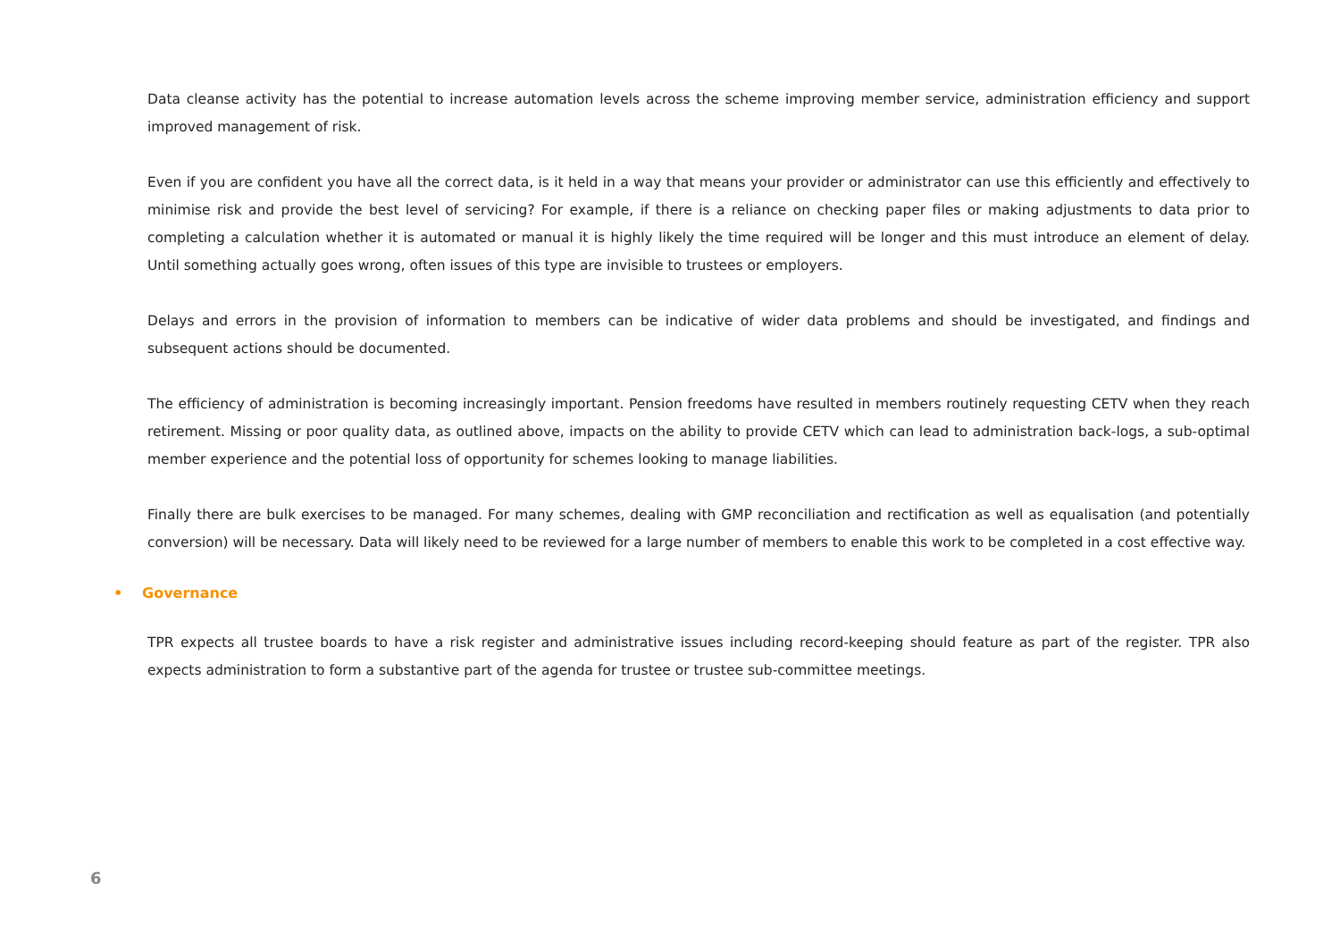Data cleanse activity has the potential to increase automation levels across the scheme improving member service, administration efficiency and support improved management of risk.
Even if you are confident you have all the correct data, is it held in a way that means your provider or administrator can use this efficiently and effectively to minimise risk and provide the best level of servicing? For example, if there is a reliance on checking paper files or making adjustments to data prior to completing a calculation whether it is automated or manual it is highly likely the time required will be longer and this must introduce an element of delay. Until something actually goes wrong, often issues of this type are invisible to trustees or employers.
Delays and errors in the provision of information to members can be indicative of wider data problems and should be investigated, and findings and subsequent actions should be documented.
The efficiency of administration is becoming increasingly important. Pension freedoms have resulted in members routinely requesting CETV when they reach retirement. Missing or poor quality data, as outlined above, impacts on the ability to provide CETV which can lead to administration back-logs, a sub-optimal member experience and the potential loss of opportunity for schemes looking to manage liabilities.
Finally there are bulk exercises to be managed. For many schemes, dealing with GMP reconciliation and rectification as well as equalisation (and potentially conversion) will be necessary. Data will likely need to be reviewed for a large number of members to enable this work to be completed in a cost effective way.
• Governance
TPR expects all trustee boards to have a risk register and administrative issues including record-keeping should feature as part of the register. TPR also expects administration to form a substantive part of the agenda for trustee or trustee sub-committee meetings.
6